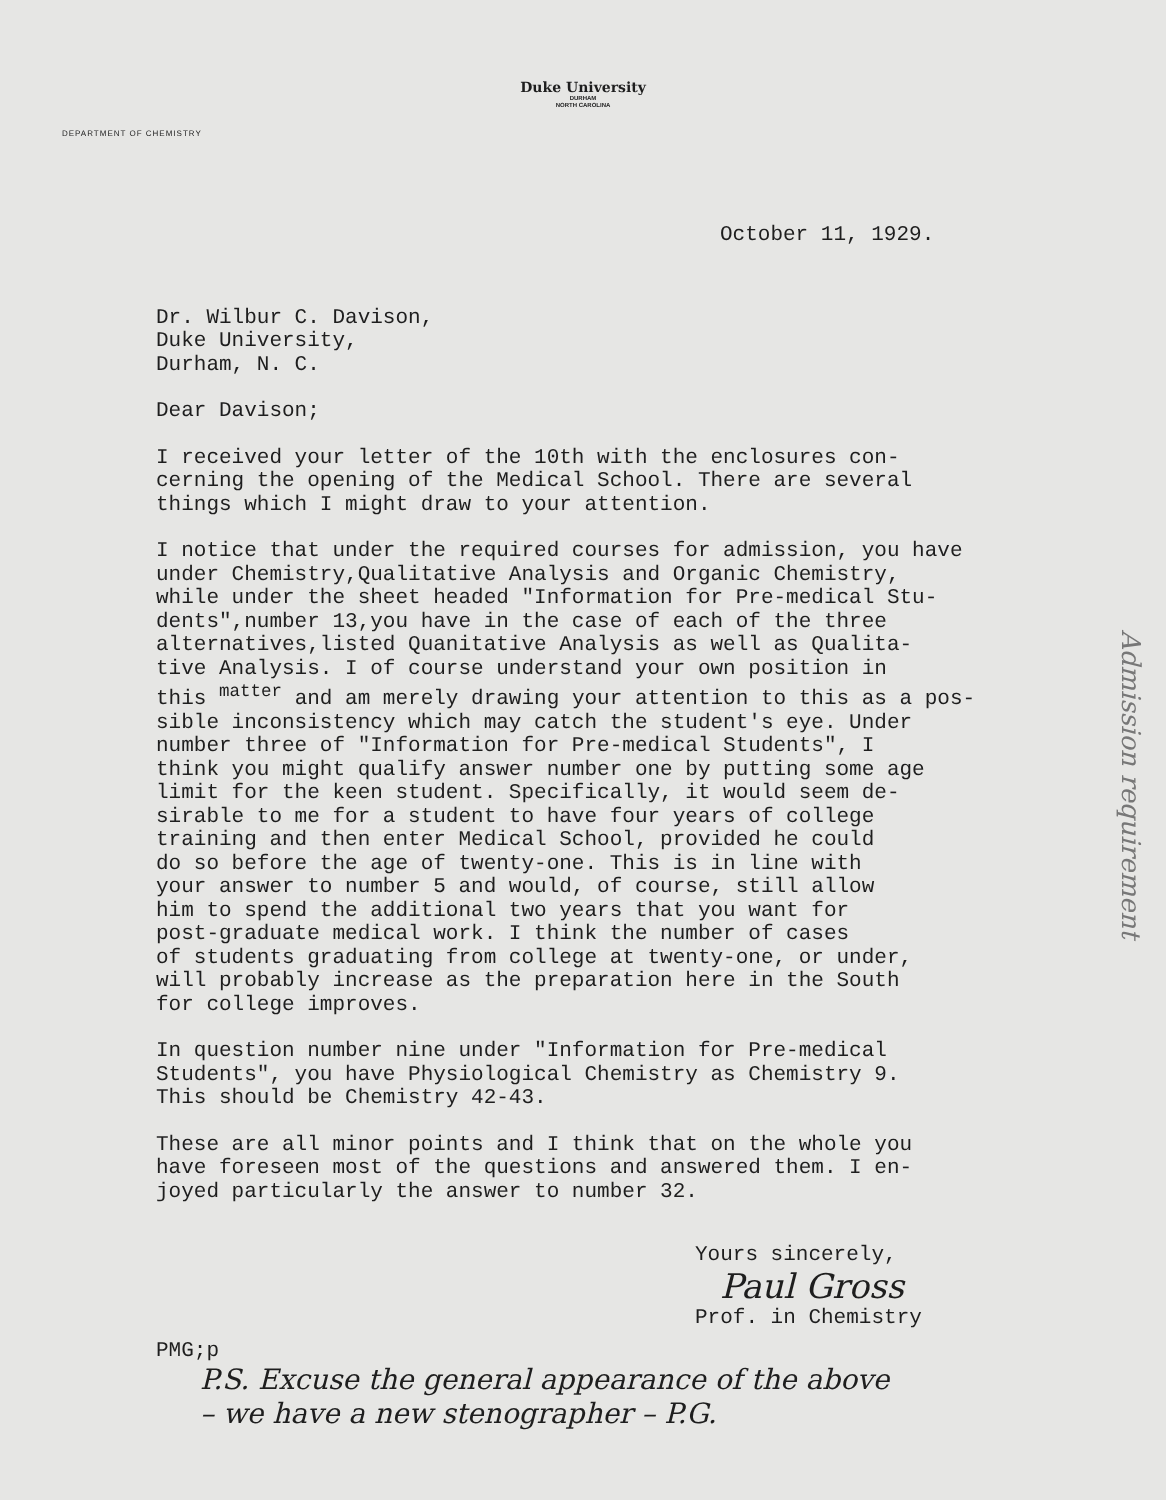Duke University
DURHAM
NORTH CAROLINA
DEPARTMENT OF CHEMISTRY
October 11, 1929.
Dr. Wilbur C. Davison,
Duke University,
Durham, N. C.
Dear Davison;
I received your letter of the 10th with the enclosures con-
cerning the opening of the Medical School. There are several
things which I might draw to your attention.
I notice that under the required courses for admission, you have
under Chemistry,Qualitative Analysis and Organic Chemistry,
while under the sheet headed "Information for Pre-medical Stu-
dents",number 13,you have in the case of each of the three
alternatives,listed Quanitative Analysis as well as Qualita-
tive Analysis. I of course understand your own position in
this <sup>matter</sup> and am merely drawing your attention to this as a pos-
sible inconsistency which may catch the student's eye. Under
number three of "Information for Pre-medical Students", I
think you might qualify answer number one by putting some age
limit for the keen student. Specifically, it would seem de-
sirable to me for a student to have four years of college
training and then enter Medical School, provided he could
do so before the age of twenty-one. This is in line with
your answer to number 5 and would, of course, still allow
him to spend the additional two years that you want for
post-graduate medical work. I think the number of cases
of students graduating from college at twenty-one, or under,
will probably increase as the preparation here in the South
for college improves.
In question number nine under "Information for Pre-medical
Students", you have Physiological Chemistry as Chemistry 9.
This should be Chemistry 42-43.
These are all minor points and I think that on the whole you
have foreseen most of the questions and answered them. I en-
joyed particularly the answer to number 32.
Yours sincerely,
Paul Gross
Prof. in Chemistry
PMG;p
P.S. Excuse the general appearance of the above
– we have a new stenographer – P.G.
Admission requirement